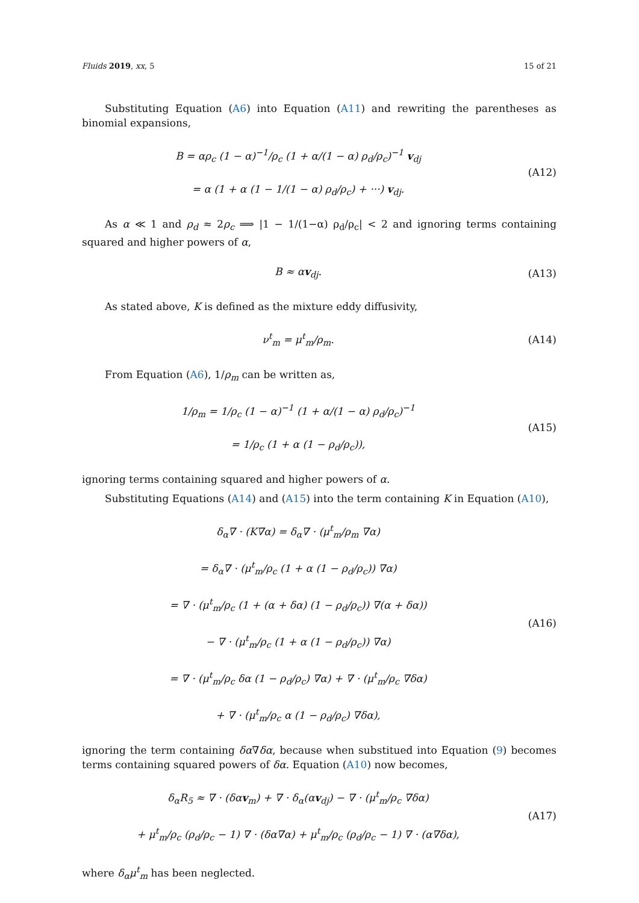Fluids 2019, xx, 5 15 of 21
Substituting Equation (A6) into Equation (A11) and rewriting the parentheses as binomial expansions,
B = αρ<sub>c</sub> (1 − α)<sup>−1</sup>/ρ<sub>c</sub> (1 + α/(1 − α) ρ<sub>d</sub>/ρ<sub>c</sub>)<sup>−1</sup> v<sub>dj</sub>
= α (1 + α (1 − 1/(1 − α) ρ<sub>d</sub>/ρ<sub>c</sub>) + ···) v<sub>dj</sub>.
(A12)
As α ≪ 1 and ρ<sub>d</sub> ≈ 2ρ<sub>c</sub> ⟹ |1 − 1/(1−α) ρ<sub>d</sub>/ρ<sub>c</sub>| < 2 and ignoring terms containing squared and higher powers of α,
B ≈ αv<sub>dj</sub>.
(A13)
As stated above, K is defined as the mixture eddy diffusivity,
ν<sup>t</sup><sub>m</sub> = μ<sup>t</sup><sub>m</sub>/ρ<sub>m</sub>.
(A14)
From Equation (A6), 1/ρ<sub>m</sub> can be written as,
1/ρ<sub>m</sub> = 1/ρ<sub>c</sub> (1 − α)<sup>−1</sup> (1 + α/(1 − α) ρ<sub>d</sub>/ρ<sub>c</sub>)<sup>−1</sup>
= 1/ρ<sub>c</sub> (1 + α (1 − ρ<sub>d</sub>/ρ<sub>c</sub>)),
(A15)
ignoring terms containing squared and higher powers of α.
Substituting Equations (A14) and (A15) into the term containing K in Equation (A10),
δ<sub>α</sub>∇ · (K∇α) = δ<sub>α</sub>∇ · (μ<sup>t</sup><sub>m</sub>/ρ<sub>m</sub> ∇α)
= δ<sub>α</sub>∇ · (μ<sup>t</sup><sub>m</sub>/ρ<sub>c</sub> (1 + α (1 − ρ<sub>d</sub>/ρ<sub>c</sub>)) ∇α)
= ∇ · (μ<sup>t</sup><sub>m</sub>/ρ<sub>c</sub> (1 + (α + δα) (1 − ρ<sub>d</sub>/ρ<sub>c</sub>)) ∇(α + δα))
− ∇ · (μ<sup>t</sup><sub>m</sub>/ρ<sub>c</sub> (1 + α (1 − ρ<sub>d</sub>/ρ<sub>c</sub>)) ∇α)
= ∇ · (μ<sup>t</sup><sub>m</sub>/ρ<sub>c</sub> δα (1 − ρ<sub>d</sub>/ρ<sub>c</sub>) ∇α) + ∇ · (μ<sup>t</sup><sub>m</sub>/ρ<sub>c</sub> ∇δα)
+ ∇ · (μ<sup>t</sup><sub>m</sub>/ρ<sub>c</sub> α (1 − ρ<sub>d</sub>/ρ<sub>c</sub>) ∇δα),
(A16)
ignoring the term containing δα∇δα, because when substitued into Equation (9) becomes terms containing squared powers of δα. Equation (A10) now becomes,
δ<sub>α</sub>R<sub>5</sub> ≈ ∇ · (δαv<sub>m</sub>) + ∇ · δ<sub>α</sub>(αv<sub>dj</sub>) − ∇ · (μ<sup>t</sup><sub>m</sub>/ρ<sub>c</sub> ∇δα)
+ μ<sup>t</sup><sub>m</sub>/ρ<sub>c</sub> (ρ<sub>d</sub>/ρ<sub>c</sub> − 1) ∇ · (δα∇α) + μ<sup>t</sup><sub>m</sub>/ρ<sub>c</sub> (ρ<sub>d</sub>/ρ<sub>c</sub> − 1) ∇ · (α∇δα),
(A17)
where δ<sub>α</sub>μ<sup>t</sup><sub>m</sub> has been neglected.